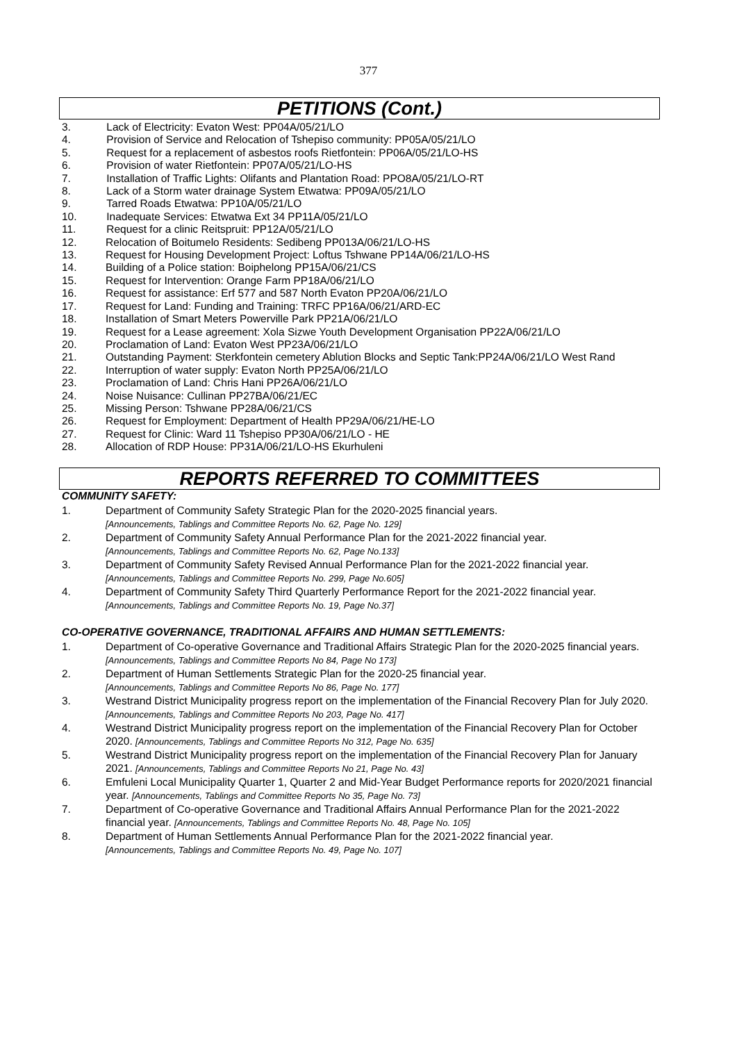377
PETITIONS (Cont.)
3. Lack of Electricity: Evaton West: PP04A/05/21/LO
4. Provision of Service and Relocation of Tshepiso community: PP05A/05/21/LO
5. Request for a replacement of asbestos roofs Rietfontein: PP06A/05/21/LO-HS
6. Provision of water Rietfontein: PP07A/05/21/LO-HS
7. Installation of Traffic Lights: Olifants and Plantation Road: PPO8A/05/21/LO-RT
8. Lack of a Storm water drainage System Etwatwa: PP09A/05/21/LO
9. Tarred Roads Etwatwa: PP10A/05/21/LO
10. Inadequate Services: Etwatwa Ext 34 PP11A/05/21/LO
11. Request for a clinic Reitspruit: PP12A/05/21/LO
12. Relocation of Boitumelo Residents: Sedibeng PP013A/06/21/LO-HS
13. Request for Housing Development Project: Loftus Tshwane PP14A/06/21/LO-HS
14. Building of a Police station: Boiphelong PP15A/06/21/CS
15. Request for Intervention: Orange Farm PP18A/06/21/LO
16. Request for assistance: Erf 577 and 587 North Evaton PP20A/06/21/LO
17. Request for Land: Funding and Training: TRFC PP16A/06/21/ARD-EC
18. Installation of Smart Meters Powerville Park PP21A/06/21/LO
19. Request for a Lease agreement: Xola Sizwe Youth Development Organisation PP22A/06/21/LO
20. Proclamation of Land: Evaton West PP23A/06/21/LO
21. Outstanding Payment: Sterkfontein cemetery Ablution Blocks and Septic Tank:PP24A/06/21/LO West Rand
22. Interruption of water supply: Evaton North PP25A/06/21/LO
23. Proclamation of Land: Chris Hani PP26A/06/21/LO
24. Noise Nuisance: Cullinan PP27BA/06/21/EC
25. Missing Person: Tshwane PP28A/06/21/CS
26. Request for Employment: Department of Health PP29A/06/21/HE-LO
27. Request for Clinic: Ward 11 Tshepiso PP30A/06/21/LO - HE
28. Allocation of RDP House: PP31A/06/21/LO-HS Ekurhuleni
REPORTS REFERRED TO COMMITTEES
COMMUNITY SAFETY:
1. Department of Community Safety Strategic Plan for the 2020-2025 financial years.
[Announcements, Tablings and Committee Reports No. 62, Page No. 129]
2. Department of Community Safety Annual Performance Plan for the 2021-2022 financial year.
[Announcements, Tablings and Committee Reports No. 62, Page No.133]
3. Department of Community Safety Revised Annual Performance Plan for the 2021-2022 financial year. [Announcements, Tablings and Committee Reports No. 299, Page No.605]
4. Department of Community Safety Third Quarterly Performance Report for the 2021-2022 financial year. [Announcements, Tablings and Committee Reports No. 19, Page No.37]
CO-OPERATIVE GOVERNANCE, TRADITIONAL AFFAIRS AND HUMAN SETTLEMENTS:
1. Department of Co-operative Governance and Traditional Affairs Strategic Plan for the 2020-2025 financial years. [Announcements, Tablings and Committee Reports No 84, Page No 173]
2. Department of Human Settlements Strategic Plan for the 2020-25 financial year.
[Announcements, Tablings and Committee Reports No 86, Page No. 177]
3. Westrand District Municipality progress report on the implementation of the Financial Recovery Plan for July 2020. [Announcements, Tablings and Committee Reports No 203, Page No. 417]
4. Westrand District Municipality progress report on the implementation of the Financial Recovery Plan for October 2020. [Announcements, Tablings and Committee Reports No 312, Page No. 635]
5. Westrand District Municipality progress report on the implementation of the Financial Recovery Plan for January 2021. [Announcements, Tablings and Committee Reports No 21, Page No. 43]
6. Emfuleni Local Municipality Quarter 1, Quarter 2 and Mid-Year Budget Performance reports for 2020/2021 financial year. [Announcements, Tablings and Committee Reports No 35, Page No. 73]
7. Department of Co-operative Governance and Traditional Affairs Annual Performance Plan for the 2021-2022 financial year. [Announcements, Tablings and Committee Reports No. 48, Page No. 105]
8. Department of Human Settlements Annual Performance Plan for the 2021-2022 financial year.
[Announcements, Tablings and Committee Reports No. 49, Page No. 107]